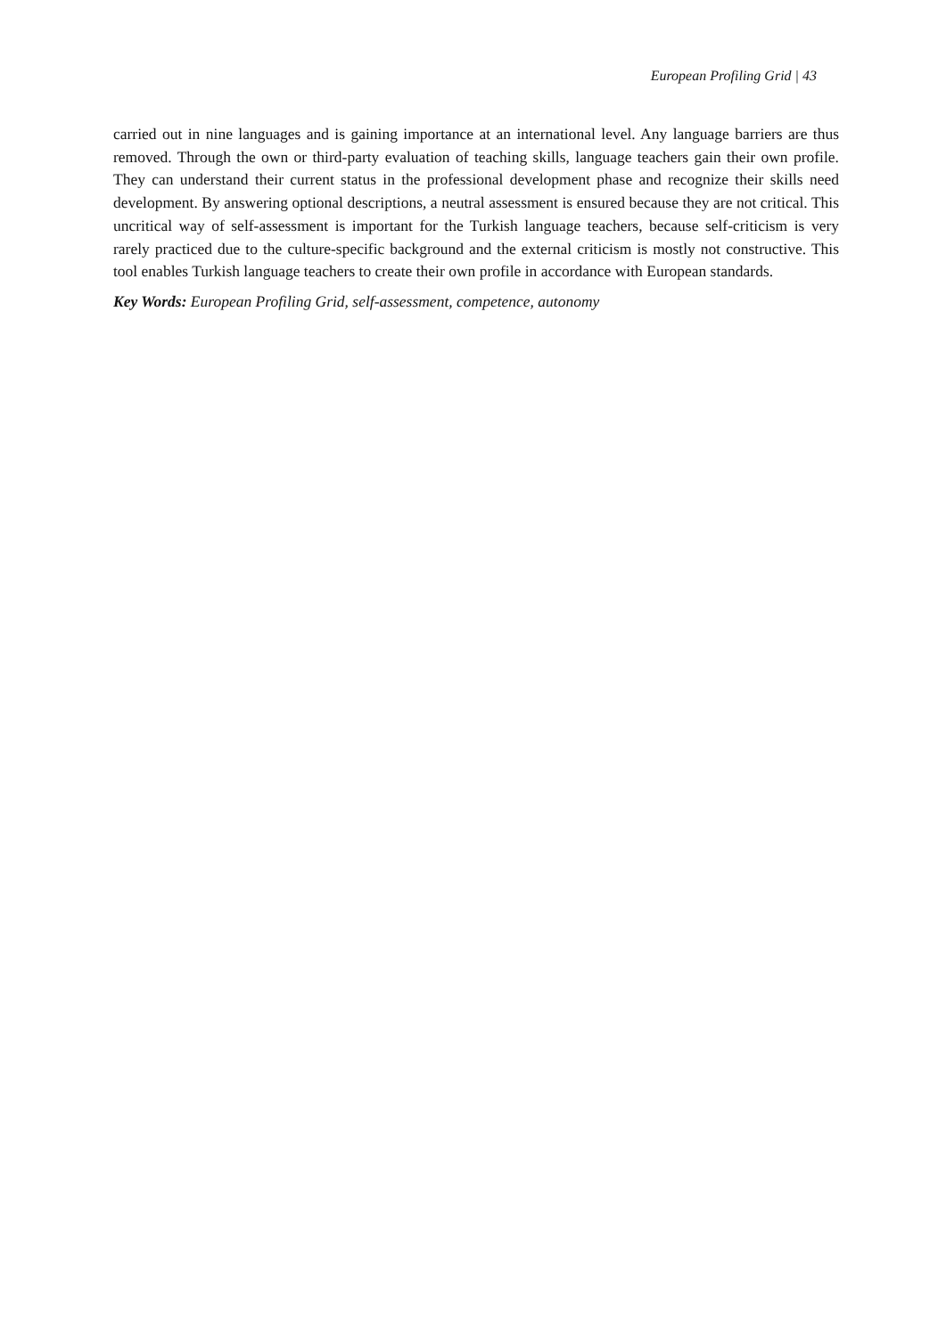European Profiling Grid | 43
carried out in nine languages and is gaining importance at an international level. Any language barriers are thus removed. Through the own or third-party evaluation of teaching skills, language teachers gain their own profile. They can understand their current status in the professional development phase and recognize their skills need development. By answering optional descriptions, a neutral assessment is ensured because they are not critical. This uncritical way of self-assessment is important for the Turkish language teachers, because self-criticism is very rarely practiced due to the culture-specific background and the external criticism is mostly not constructive. This tool enables Turkish language teachers to create their own profile in accordance with European standards.
Key Words: European Profiling Grid, self-assessment, competence, autonomy